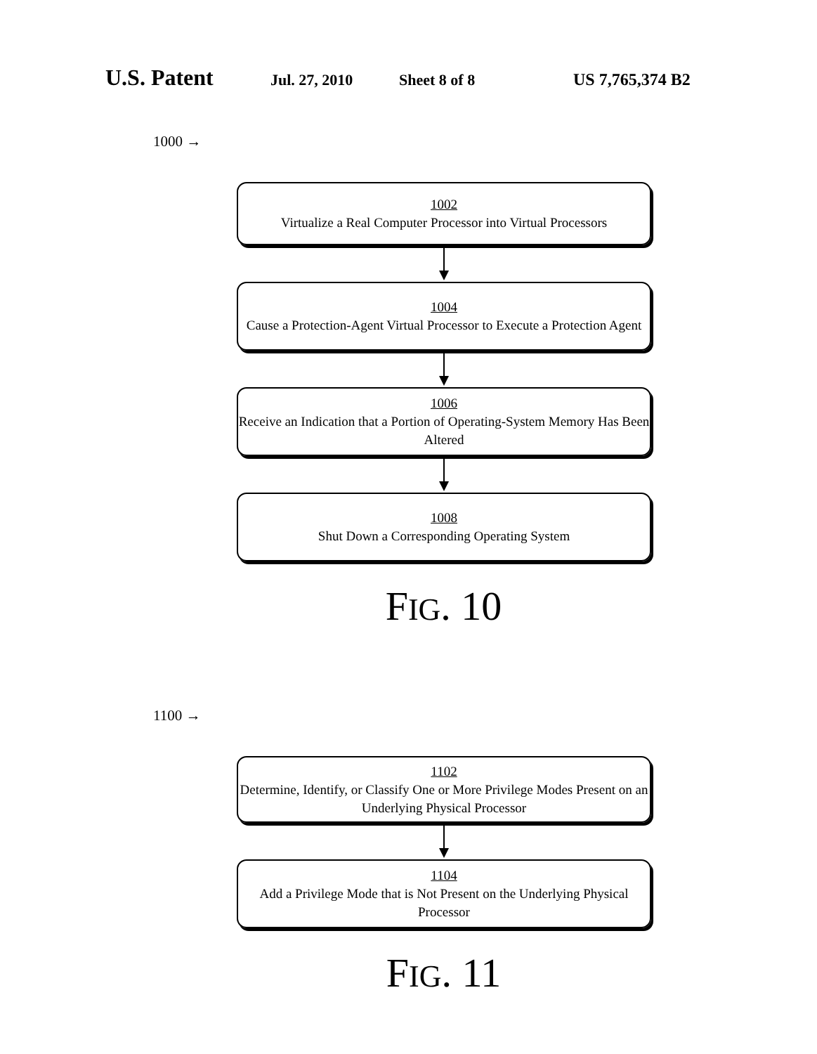U.S. Patent Jul. 27, 2010 Sheet 8 of 8 US 7,765,374 B2
1000 →
1002
Virtualize a Real Computer Processor into Virtual Processors
1004
Cause a Protection-Agent Virtual Processor to Execute a Protection Agent
1006
Receive an Indication that a Portion of Operating-System Memory Has Been Altered
1008
Shut Down a Corresponding Operating System
FIG. 10
1100 →
1102
Determine, Identify, or Classify One or More Privilege Modes Present on an Underlying Physical Processor
1104
Add a Privilege Mode that is Not Present on the Underlying Physical Processor
FIG. 11